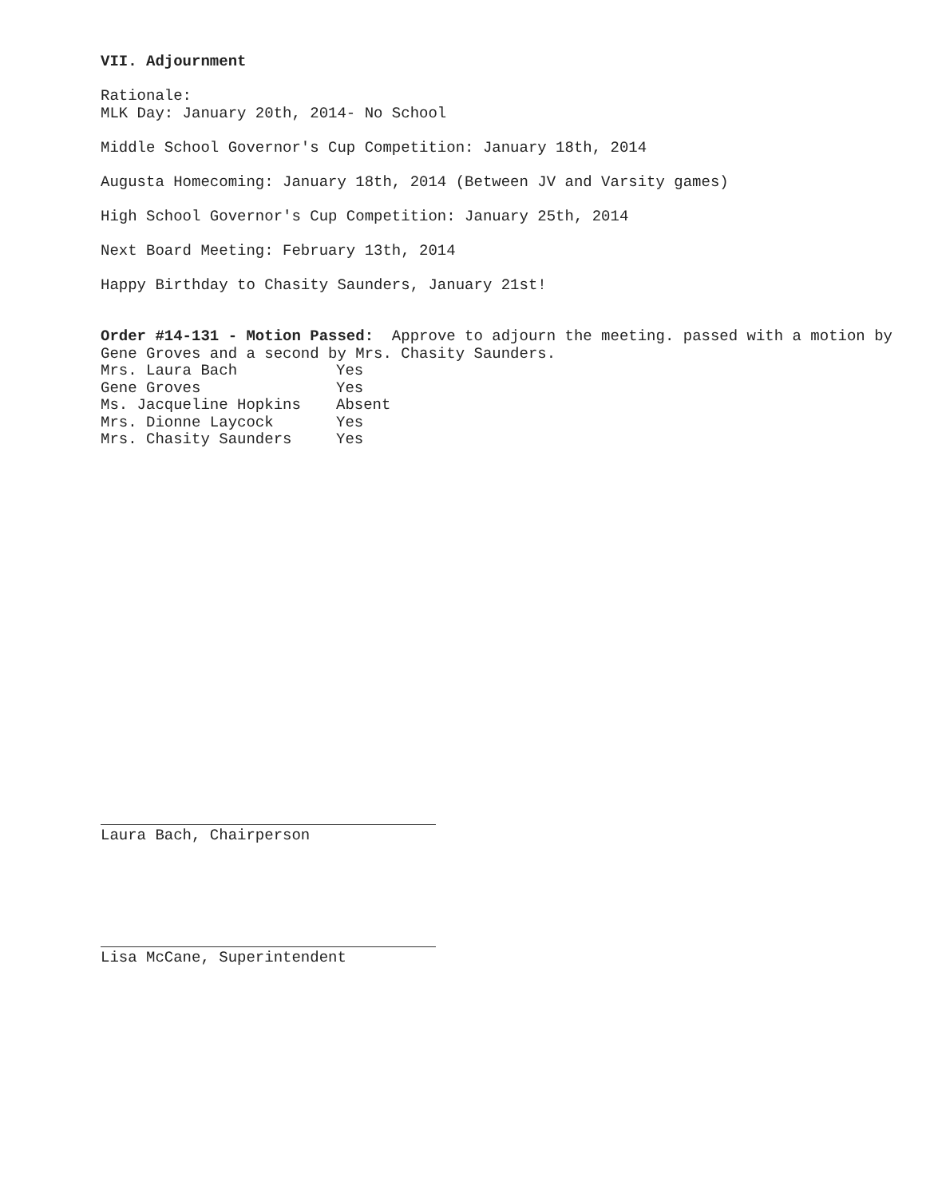VII. Adjournment
Rationale:
MLK Day: January 20th, 2014- No School
Middle School Governor's Cup Competition: January 18th, 2014
Augusta Homecoming: January 18th, 2014 (Between JV and Varsity games)
High School Governor's Cup Competition: January 25th, 2014
Next Board Meeting: February 13th, 2014
Happy Birthday to Chasity Saunders, January 21st!
Order #14-131 - Motion Passed: Approve to adjourn the meeting. passed with a motion by Gene Groves and a second by Mrs. Chasity Saunders.
| Mrs. Laura Bach | Yes |
| Gene Groves | Yes |
| Ms. Jacqueline Hopkins | Absent |
| Mrs. Dionne Laycock | Yes |
| Mrs. Chasity Saunders | Yes |
Laura Bach, Chairperson
Lisa McCane, Superintendent